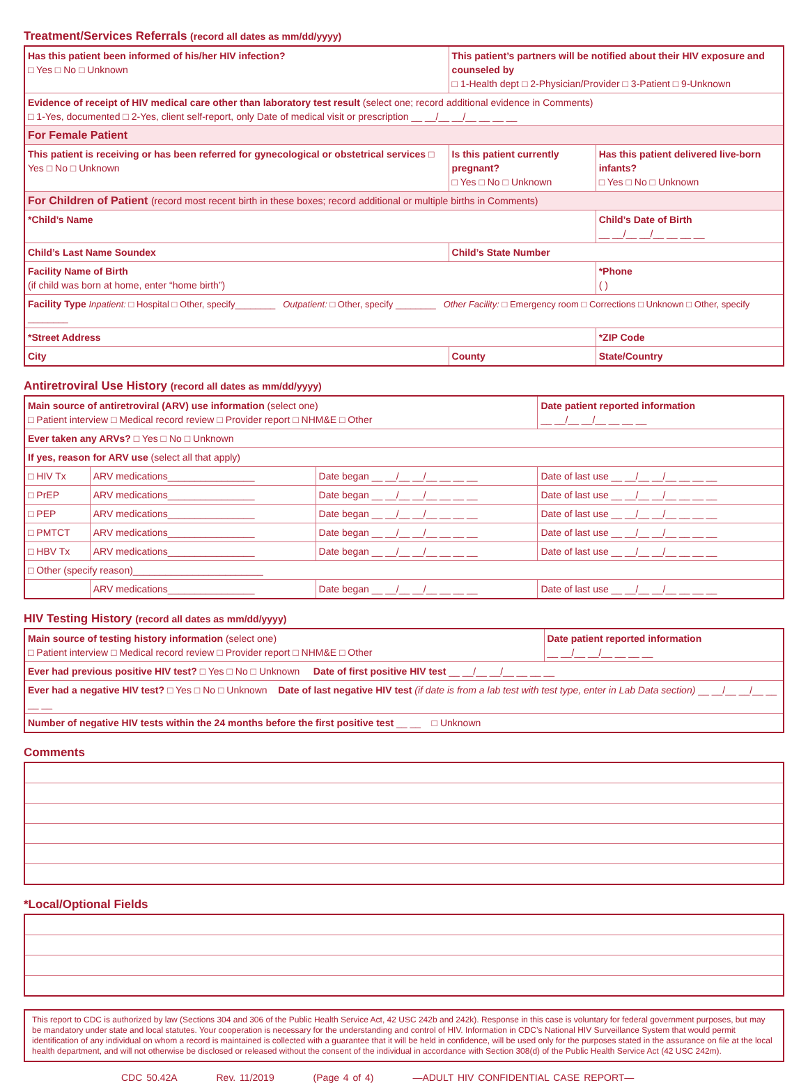Treatment/Services Referrals (record all dates as mm/dd/yyyy)
| Has this patient been informed of his/her HIV infection? □ Yes □ No □ Unknown | | This patient’s partners will be notified about their HIV exposure and counseled by □ 1-Health dept □ 2-Physician/Provider □ 3-Patient □ 9-Unknown | |
| Evidence of receipt of HIV medical care other than laboratory test result (select one; record additional evidence in Comments) □ 1-Yes, documented □ 2-Yes, client self-report, only Date of medical visit or prescription __ __/__ __/__ __ __ __ | | | |
| For Female Patient | | | |
| This patient is receiving or has been referred for gynecological or obstetrical services □ Yes □ No □ Unknown | | Is this patient currently pregnant? □ Yes □ No □ Unknown | Has this patient delivered live-born infants? □ Yes □ No □ Unknown |
| For Children of Patient (record most recent birth in these boxes; record additional or multiple births in Comments) | | | |
| *Child’s Name | | | Child’s Date of Birth __ __/__ __/__ __ __ __ |
| Child’s Last Name Soundex | | Child’s State Number | |
| Facility Name of Birth (if child was born at home, enter “home birth”) | | | *Phone ( ) |
| Facility Type Inpatient: □ Hospital □ Other, specify________ Outpatient: □ Other, specify ________ Other Facility: □ Emergency room □ Corrections □ Unknown □ Other, specify ________ | | | |
| *Street Address | | | *ZIP Code |
| City | County | | State/Country |
Antiretroviral Use History (record all dates as mm/dd/yyyy)
| Main source of antiretroviral (ARV) use information (select one) □ Patient interview □ Medical record review □ Provider report □ NHM&E □ Other | | | Date patient reported information __ __/__ __/__ __ __ __ |
| Ever taken any ARVs? □ Yes □ No □ Unknown | | | |
| If yes, reason for ARV use (select all that apply) | | | |
| □ HIV Tx | ARV medications________________ | Date began __ __/__ __/__ __ __ __ | Date of last use __ __/__ __/__ __ __ __ |
| □ PrEP | ARV medications________________ | Date began __ __/__ __/__ __ __ __ | Date of last use __ __/__ __/__ __ __ __ |
| □ PEP | ARV medications________________ | Date began __ __/__ __/__ __ __ __ | Date of last use __ __/__ __/__ __ __ __ |
| □ PMTCT | ARV medications________________ | Date began __ __/__ __/__ __ __ __ | Date of last use __ __/__ __/__ __ __ __ |
| □ HBV Tx | ARV medications________________ | Date began __ __/__ __/__ __ __ __ | Date of last use __ __/__ __/__ __ __ __ |
| □ Other (specify reason)________________________ | | | |
| | ARV medications________________ | Date began __ __/__ __/__ __ __ __ | Date of last use __ __/__ __/__ __ __ __ |
HIV Testing History (record all dates as mm/dd/yyyy)
| Main source of testing history information (select one) □ Patient interview □ Medical record review □ Provider report □ NHM&E □ Other | Date patient reported information __ __/__ __/__ __ __ __ |
| Ever had previous positive HIV test? □ Yes □ No □ Unknown Date of first positive HIV test __ __/__ __/__ __ __ __ | |
| Ever had a negative HIV test? □ Yes □ No □ Unknown Date of last negative HIV test (if date is from a lab test with test type, enter in Lab Data section) __ __/__ __/__ __ __ __ | |
| Number of negative HIV tests within the 24 months before the first positive test __ __ □ Unknown | |
Comments
*Local/Optional Fields
This report to CDC is authorized by law (Sections 304 and 306 of the Public Health Service Act, 42 USC 242b and 242k). Response in this case is voluntary for federal government purposes, but may be mandatory under state and local statutes. Your cooperation is necessary for the understanding and control of HIV. Information in CDC’s National HIV Surveillance System that would permit identification of any individual on whom a record is maintained is collected with a guarantee that it will be held in confidence, will be used only for the purposes stated in the assurance on file at the local health department, and will not otherwise be disclosed or released without the consent of the individual in accordance with Section 308(d) of the Public Health Service Act (42 USC 242m).
CDC 50.42A Rev. 11/2019 (Page 4 of 4) —ADULT HIV CONFIDENTIAL CASE REPORT—